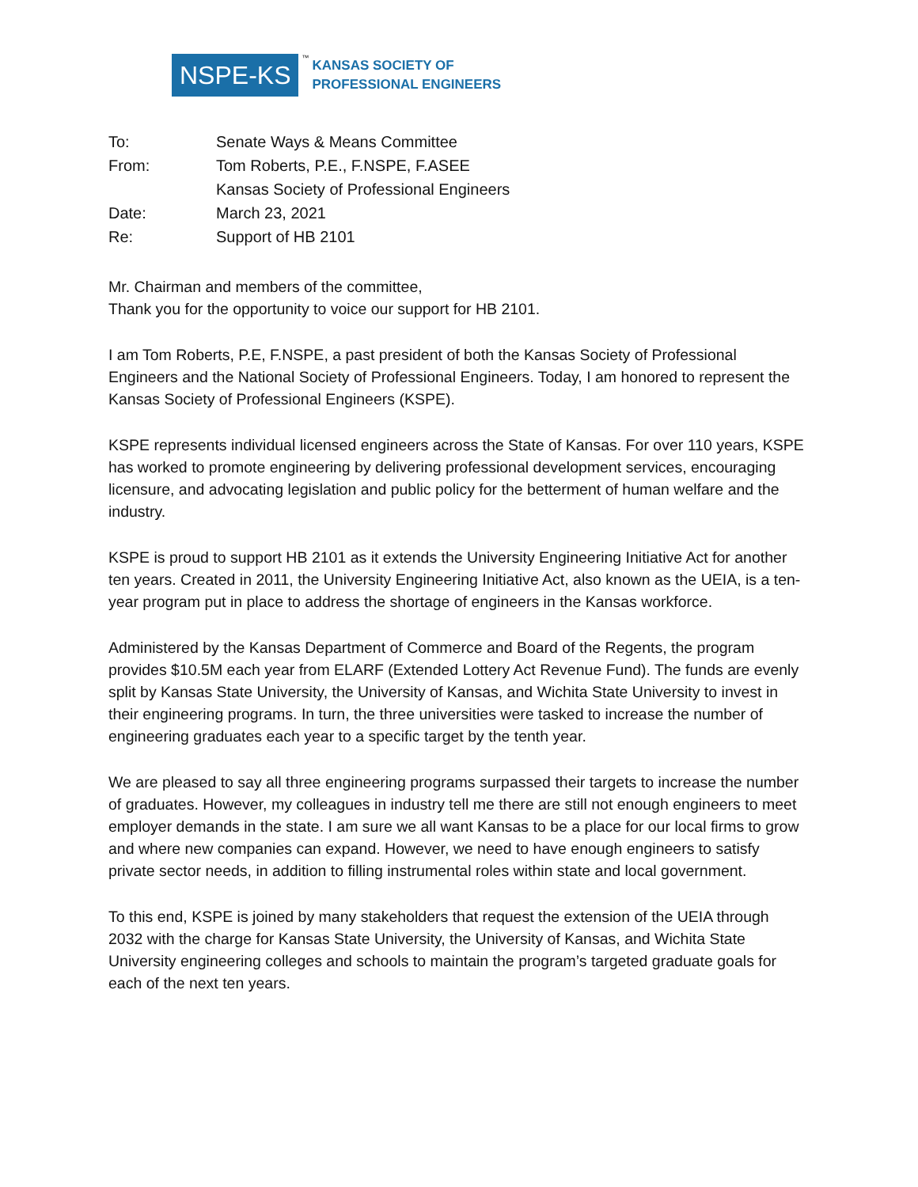NSPE-KS
™
KANSAS SOCIETY OF
PROFESSIONAL ENGINEERS
| To: | Senate Ways & Means Committee |
| From: | Tom Roberts, P.E., F.NSPE, F.ASEE |
| | Kansas Society of Professional Engineers |
| Date: | March 23, 2021 |
| Re: | Support of HB 2101 |
Mr. Chairman and members of the committee,
Thank you for the opportunity to voice our support for HB 2101.
I am Tom Roberts, P.E, F.NSPE, a past president of both the Kansas Society of Professional Engineers and the National Society of Professional Engineers. Today, I am honored to represent the Kansas Society of Professional Engineers (KSPE).
KSPE represents individual licensed engineers across the State of Kansas. For over 110 years, KSPE has worked to promote engineering by delivering professional development services, encouraging licensure, and advocating legislation and public policy for the betterment of human welfare and the industry.
KSPE is proud to support HB 2101 as it extends the University Engineering Initiative Act for another ten years. Created in 2011, the University Engineering Initiative Act, also known as the UEIA, is a ten-year program put in place to address the shortage of engineers in the Kansas workforce.
Administered by the Kansas Department of Commerce and Board of the Regents, the program provides $10.5M each year from ELARF (Extended Lottery Act Revenue Fund). The funds are evenly split by Kansas State University, the University of Kansas, and Wichita State University to invest in their engineering programs. In turn, the three universities were tasked to increase the number of engineering graduates each year to a specific target by the tenth year.
We are pleased to say all three engineering programs surpassed their targets to increase the number of graduates. However, my colleagues in industry tell me there are still not enough engineers to meet employer demands in the state. I am sure we all want Kansas to be a place for our local firms to grow and where new companies can expand. However, we need to have enough engineers to satisfy private sector needs, in addition to filling instrumental roles within state and local government.
To this end, KSPE is joined by many stakeholders that request the extension of the UEIA through 2032 with the charge for Kansas State University, the University of Kansas, and Wichita State University engineering colleges and schools to maintain the program’s targeted graduate goals for each of the next ten years.